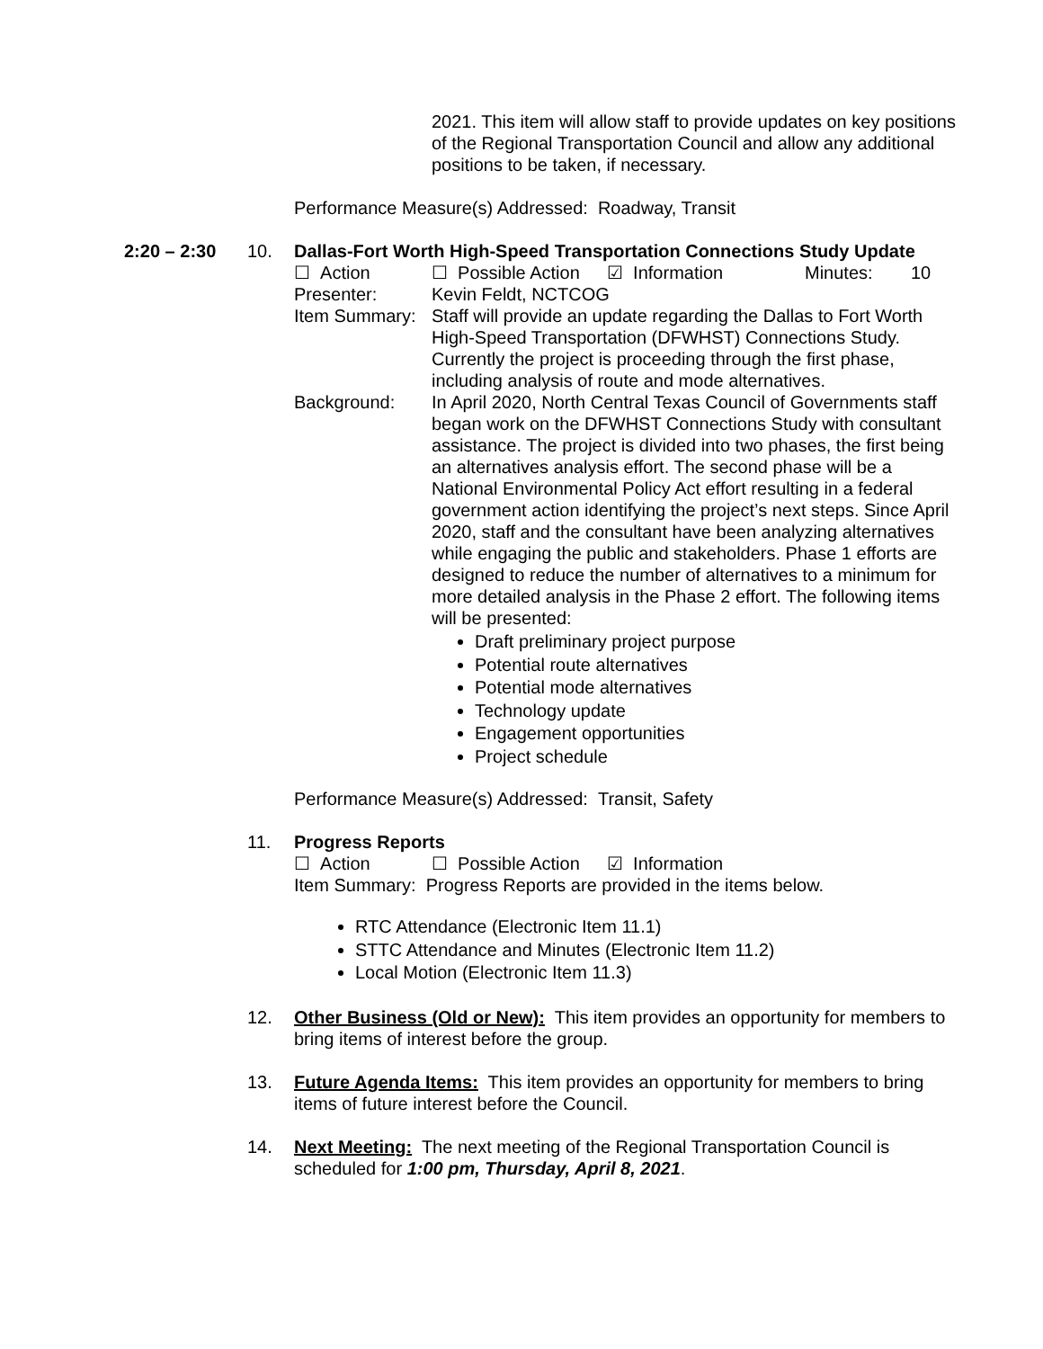2021. This item will allow staff to provide updates on key positions of the Regional Transportation Council and allow any additional positions to be taken, if necessary.
Performance Measure(s) Addressed: Roadway, Transit
2:20 – 2:30 10. Dallas-Fort Worth High-Speed Transportation Connections Study Update
☐ Action ☐ Possible Action
☑ Information Minutes: 10
Presenter: Kevin Feldt, NCTCOG
Item Summary:
Staff will provide an update regarding the Dallas to Fort Worth High-Speed Transportation (DFWHST) Connections Study. Currently the project is proceeding through the first phase, including analysis of route and mode alternatives.
Background: In April 2020, North Central Texas Council of Governments staff began work on the DFWHST Connections Study with consultant assistance. The project is divided into two phases, the first being an alternatives analysis effort. The second phase will be a National Environmental Policy Act effort resulting in a federal government action identifying the project’s next steps. Since April 2020, staff and the consultant have been analyzing alternatives while engaging the public and stakeholders. Phase 1 efforts are designed to reduce the number of alternatives to a minimum for more detailed analysis in the Phase 2 effort. The following items will be presented:
Draft preliminary project purpose
Potential route alternatives
Potential mode alternatives
Technology update
Engagement opportunities
Project schedule
Performance Measure(s) Addressed: Transit, Safety
11. Progress Reports
☐ Action ☐ Possible Action
☑ Information
Item Summary: Progress Reports are provided in the items below.
RTC Attendance (Electronic Item 11.1)
STTC Attendance and Minutes (Electronic Item 11.2)
Local Motion (Electronic Item 11.3)
12. Other Business (Old or New): This item provides an opportunity for members to bring items of interest before the group.
13. Future Agenda Items: This item provides an opportunity for members to bring items of future interest before the Council.
14. Next Meeting: The next meeting of the Regional Transportation Council is scheduled for 1:00 pm, Thursday, April 8, 2021.